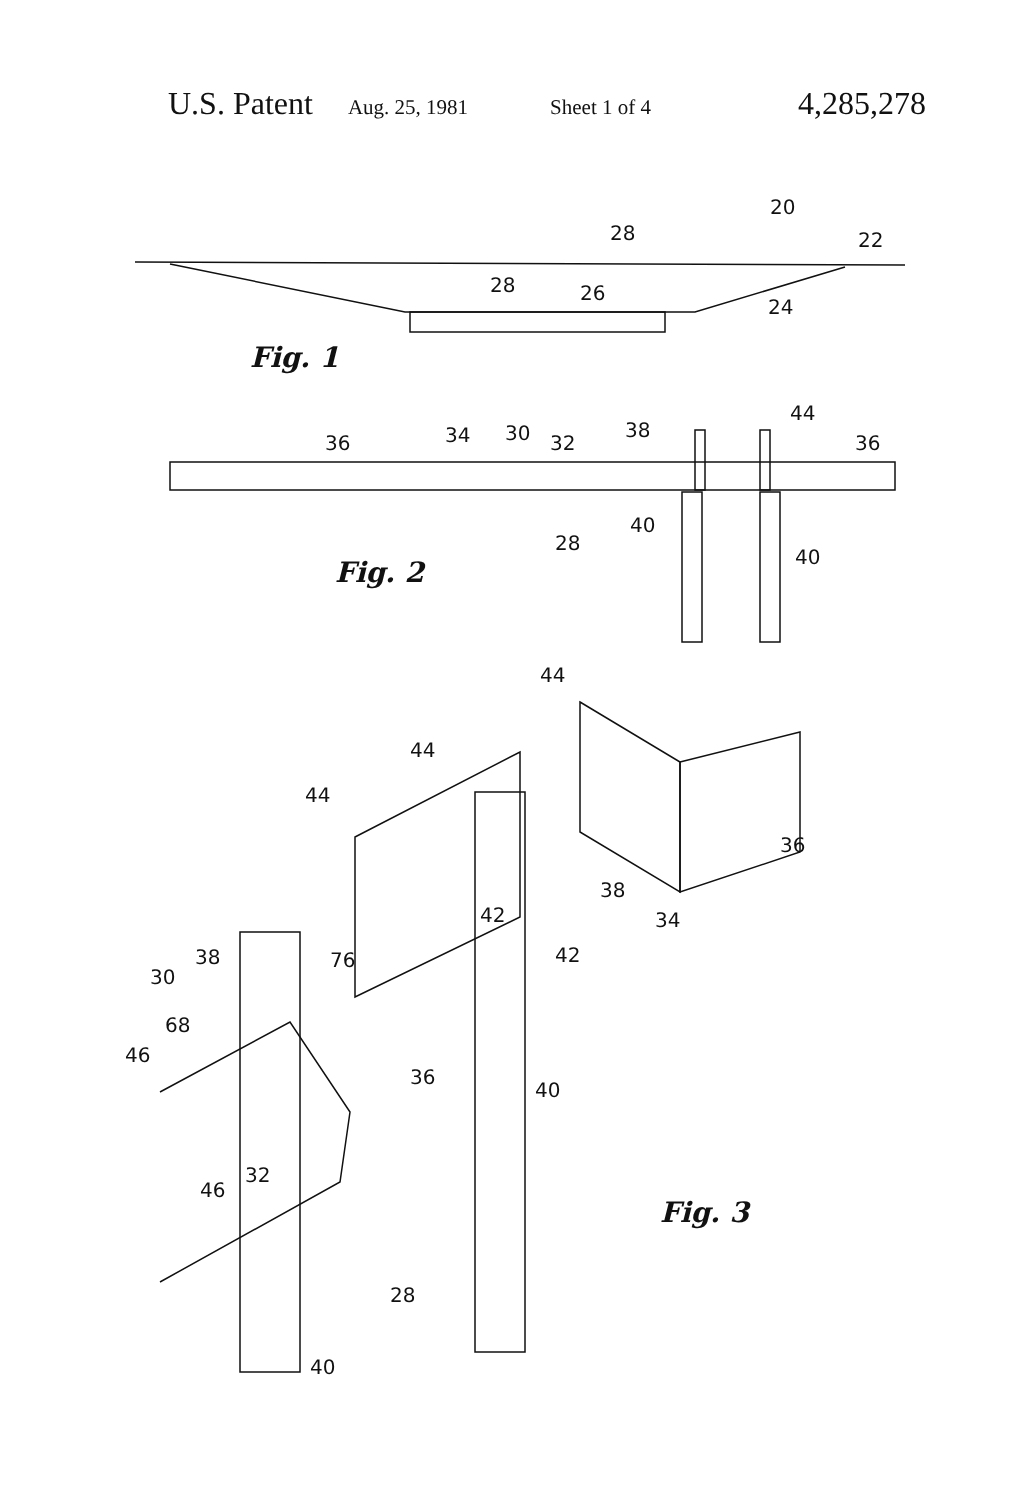U.S. Patent Aug. 25, 1981 Sheet 1 of 4 4,285,278
20
28
22
28
26
24
Fig. 1
36
34
30
32
38
44
36
28
40
40
Fig. 2
44
44
44
36
38
34
42
42
38
76
30
68
46
36
40
32
46
Fig. 3
28
40